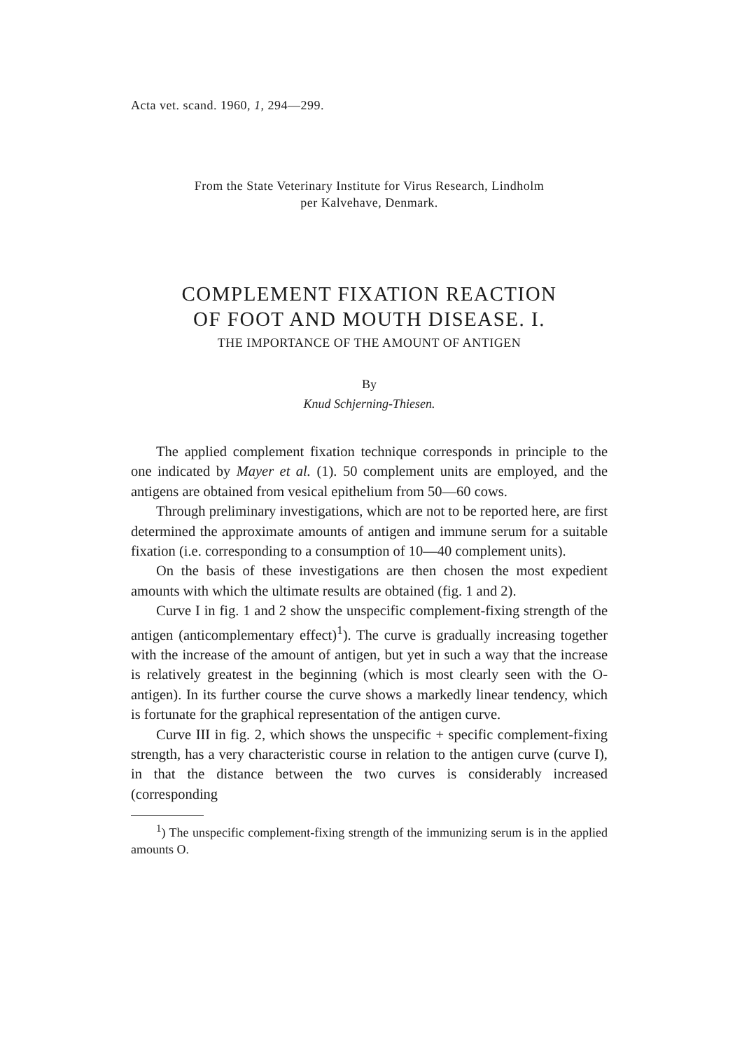Acta vet. scand. 1960, 1, 294—299.
From the State Veterinary Institute for Virus Research, Lindholm
per Kalvehave, Denmark.
COMPLEMENT FIXATION REACTION
OF FOOT AND MOUTH DISEASE. I.
THE IMPORTANCE OF THE AMOUNT OF ANTIGEN
By
Knud Schjerning-Thiesen.
The applied complement fixation technique corresponds in principle to the one indicated by Mayer et al. (1). 50 complement units are employed, and the antigens are obtained from vesical epithelium from 50—60 cows.
Through preliminary investigations, which are not to be reported here, are first determined the approximate amounts of antigen and immune serum for a suitable fixation (i.e. corresponding to a consumption of 10—40 complement units).
On the basis of these investigations are then chosen the most expedient amounts with which the ultimate results are obtained (fig. 1 and 2).
Curve I in fig. 1 and 2 show the unspecific complement-fixing strength of the antigen (anticomplementary effect)<sup>1</sup>). The curve is gradually increasing together with the increase of the amount of antigen, but yet in such a way that the increase is relatively greatest in the beginning (which is most clearly seen with the O-antigen). In its further course the curve shows a markedly linear tendency, which is fortunate for the graphical representation of the antigen curve.
Curve III in fig. 2, which shows the unspecific + specific complement-fixing strength, has a very characteristic course in relation to the antigen curve (curve I), in that the distance between the two curves is considerably increased (corresponding
<sup>1</sup>) The unspecific complement-fixing strength of the immunizing serum is in the applied amounts O.